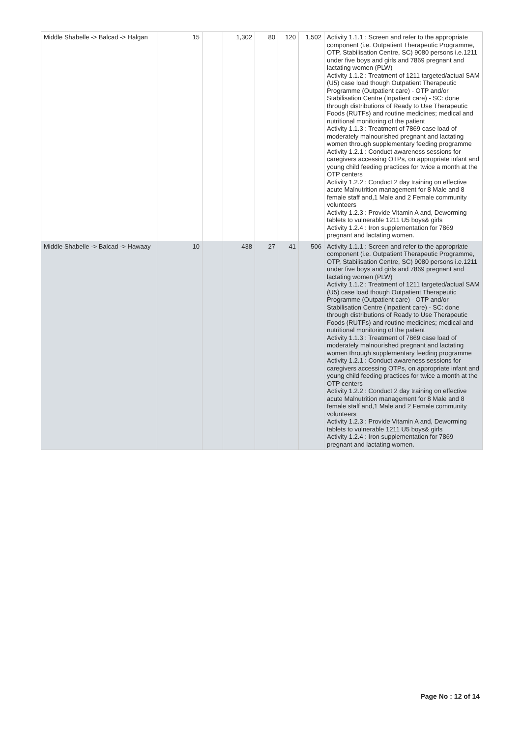| Middle Shabelle -> Balcad -> Halgan | 15 | | 1,302 | 80 | 120 | 1,502 | Activity 1.1.1 : Screen and refer to the appropriate component (i.e. Outpatient Therapeutic Programme, OTP, Stabilisation Centre, SC) 9080 persons i.e.1211 under five boys and girls and 7869 pregnant and lactating women (PLW) Activity 1.1.2 : Treatment of 1211 targeted/actual SAM (U5) case load though Outpatient Therapeutic Programme (Outpatient care) - OTP and/or Stabilisation Centre (Inpatient care) - SC: done through distributions of Ready to Use Therapeutic Foods (RUTFs) and routine medicines; medical and nutritional monitoring of the patient Activity 1.1.3 : Treatment of 7869 case load of moderately malnourished pregnant and lactating women through supplementary feeding programme Activity 1.2.1 : Conduct awareness sessions for caregivers accessing OTPs, on appropriate infant and young child feeding practices for twice a month at the OTP centers Activity 1.2.2 : Conduct 2 day training on effective acute Malnutrition management for 8 Male and 8 female staff and,1 Male and 2 Female community volunteers Activity 1.2.3 : Provide Vitamin A and, Deworming tablets to vulnerable 1211 U5 boys& girls Activity 1.2.4 : Iron supplementation for 7869 pregnant and lactating women. |
| Middle Shabelle -> Balcad -> Hawaay | 10 | | 438 | 27 | 41 | 506 | Activity 1.1.1 : Screen and refer to the appropriate component (i.e. Outpatient Therapeutic Programme, OTP, Stabilisation Centre, SC) 9080 persons i.e.1211 under five boys and girls and 7869 pregnant and lactating women (PLW) Activity 1.1.2 : Treatment of 1211 targeted/actual SAM (U5) case load though Outpatient Therapeutic Programme (Outpatient care) - OTP and/or Stabilisation Centre (Inpatient care) - SC: done through distributions of Ready to Use Therapeutic Foods (RUTFs) and routine medicines; medical and nutritional monitoring of the patient Activity 1.1.3 : Treatment of 7869 case load of moderately malnourished pregnant and lactating women through supplementary feeding programme Activity 1.2.1 : Conduct awareness sessions for caregivers accessing OTPs, on appropriate infant and young child feeding practices for twice a month at the OTP centers Activity 1.2.2 : Conduct 2 day training on effective acute Malnutrition management for 8 Male and 8 female staff and,1 Male and 2 Female community volunteers Activity 1.2.3 : Provide Vitamin A and, Deworming tablets to vulnerable 1211 U5 boys& girls Activity 1.2.4 : Iron supplementation for 7869 pregnant and lactating women. |
Page No : 12 of 14